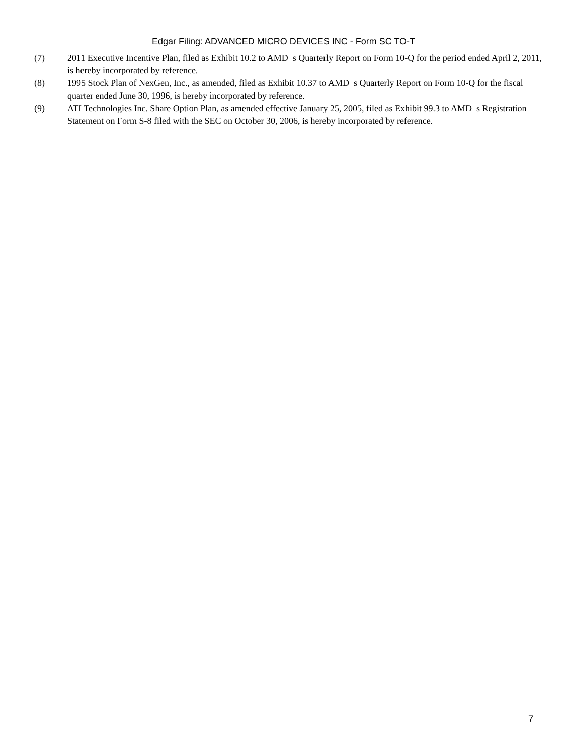Edgar Filing: ADVANCED MICRO DEVICES INC - Form SC TO-T
(7) 2011 Executive Incentive Plan, filed as Exhibit 10.2 to AMD s Quarterly Report on Form 10-Q for the period ended April 2, 2011, is hereby incorporated by reference.
(8) 1995 Stock Plan of NexGen, Inc., as amended, filed as Exhibit 10.37 to AMD s Quarterly Report on Form 10-Q for the fiscal quarter ended June 30, 1996, is hereby incorporated by reference.
(9) ATI Technologies Inc. Share Option Plan, as amended effective January 25, 2005, filed as Exhibit 99.3 to AMD s Registration Statement on Form S-8 filed with the SEC on October 30, 2006, is hereby incorporated by reference.
7